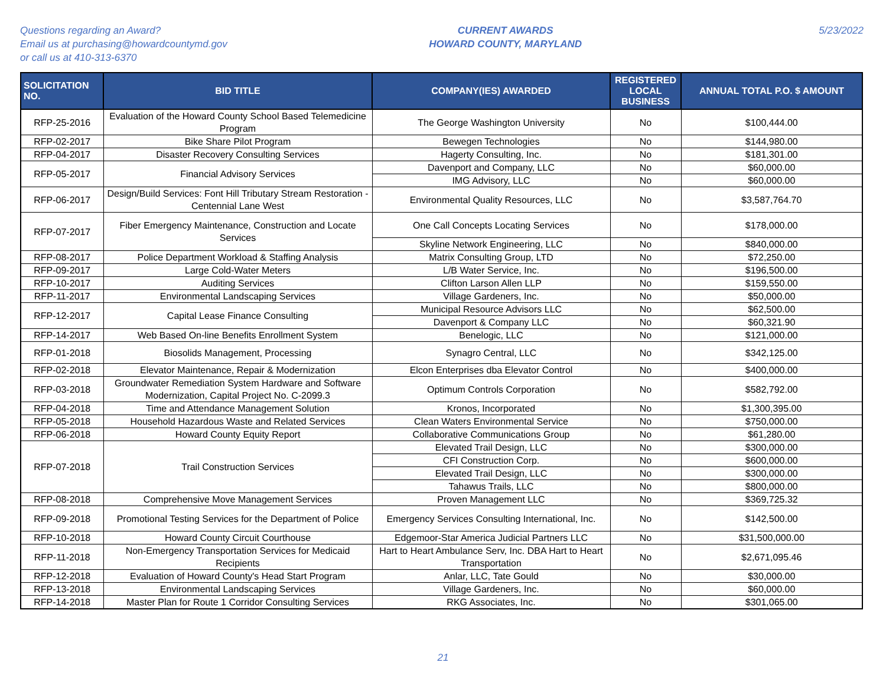Questions regarding an Award?
Email us at purchasing@howardcountymd.gov
or call us at 410-313-6370
CURRENT AWARDS
HOWARD COUNTY, MARYLAND
5/23/2022
| SOLICITATION NO. | BID TITLE | COMPANY(IES) AWARDED | REGISTERED LOCAL BUSINESS | ANNUAL TOTAL P.O. $ AMOUNT |
| --- | --- | --- | --- | --- |
| RFP-25-2016 | Evaluation of the Howard County School Based Telemedicine Program | The George Washington University | No | $100,444.00 |
| RFP-02-2017 | Bike Share Pilot Program | Bewegen Technologies | No | $144,980.00 |
| RFP-04-2017 | Disaster Recovery Consulting Services | Hagerty Consulting, Inc. | No | $181,301.00 |
| RFP-05-2017 | Financial Advisory Services | Davenport and Company, LLC | No | $60,000.00 |
| | | IMG Advisory, LLC | No | $60,000.00 |
| RFP-06-2017 | Design/Build Services: Font Hill Tributary Stream Restoration - Centennial Lane West | Environmental Quality Resources, LLC | No | $3,587,764.70 |
| RFP-07-2017 | Fiber Emergency Maintenance, Construction and Locate Services | One Call Concepts Locating Services | No | $178,000.00 |
| | | Skyline Network Engineering, LLC | No | $840,000.00 |
| RFP-08-2017 | Police Department Workload & Staffing Analysis | Matrix Consulting Group, LTD | No | $72,250.00 |
| RFP-09-2017 | Large Cold-Water Meters | L/B Water Service, Inc. | No | $196,500.00 |
| RFP-10-2017 | Auditing Services | Clifton Larson Allen LLP | No | $159,550.00 |
| RFP-11-2017 | Environmental Landscaping Services | Village Gardeners, Inc. | No | $50,000.00 |
| RFP-12-2017 | Capital Lease Finance Consulting | Municipal Resource Advisors LLC | No | $62,500.00 |
| | | Davenport & Company LLC | No | $60,321.90 |
| RFP-14-2017 | Web Based On-line Benefits Enrollment System | Benelogic, LLC | No | $121,000.00 |
| RFP-01-2018 | Biosolids Management, Processing | Synagro Central, LLC | No | $342,125.00 |
| RFP-02-2018 | Elevator Maintenance, Repair & Modernization | Elcon Enterprises dba Elevator Control | No | $400,000.00 |
| RFP-03-2018 | Groundwater Remediation System Hardware and Software Modernization, Capital Project No. C-2099.3 | Optimum Controls Corporation | No | $582,792.00 |
| RFP-04-2018 | Time and Attendance Management Solution | Kronos, Incorporated | No | $1,300,395.00 |
| RFP-05-2018 | Household Hazardous Waste and Related Services | Clean Waters Environmental Service | No | $750,000.00 |
| RFP-06-2018 | Howard County Equity Report | Collaborative Communications Group | No | $61,280.00 |
| RFP-07-2018 | Trail Construction Services | Elevated Trail Design, LLC | No | $300,000.00 |
| | | CFI Construction Corp. | No | $600,000.00 |
| | | Elevated Trail Design, LLC | No | $300,000.00 |
| | | Tahawus Trails, LLC | No | $800,000.00 |
| RFP-08-2018 | Comprehensive Move Management Services | Proven Management LLC | No | $369,725.32 |
| RFP-09-2018 | Promotional Testing Services for the Department of Police | Emergency Services Consulting International, Inc. | No | $142,500.00 |
| RFP-10-2018 | Howard County Circuit Courthouse | Edgemoor-Star America Judicial Partners LLC | No | $31,500,000.00 |
| RFP-11-2018 | Non-Emergency Transportation Services for Medicaid Recipients | Hart to Heart Ambulance Serv, Inc. DBA Hart to Heart Transportation | No | $2,671,095.46 |
| RFP-12-2018 | Evaluation of Howard County's Head Start Program | Anlar, LLC, Tate Gould | No | $30,000.00 |
| RFP-13-2018 | Environmental Landscaping Services | Village Gardeners, Inc. | No | $60,000.00 |
| RFP-14-2018 | Master Plan for Route 1 Corridor Consulting Services | RKG Associates, Inc. | No | $301,065.00 |
21